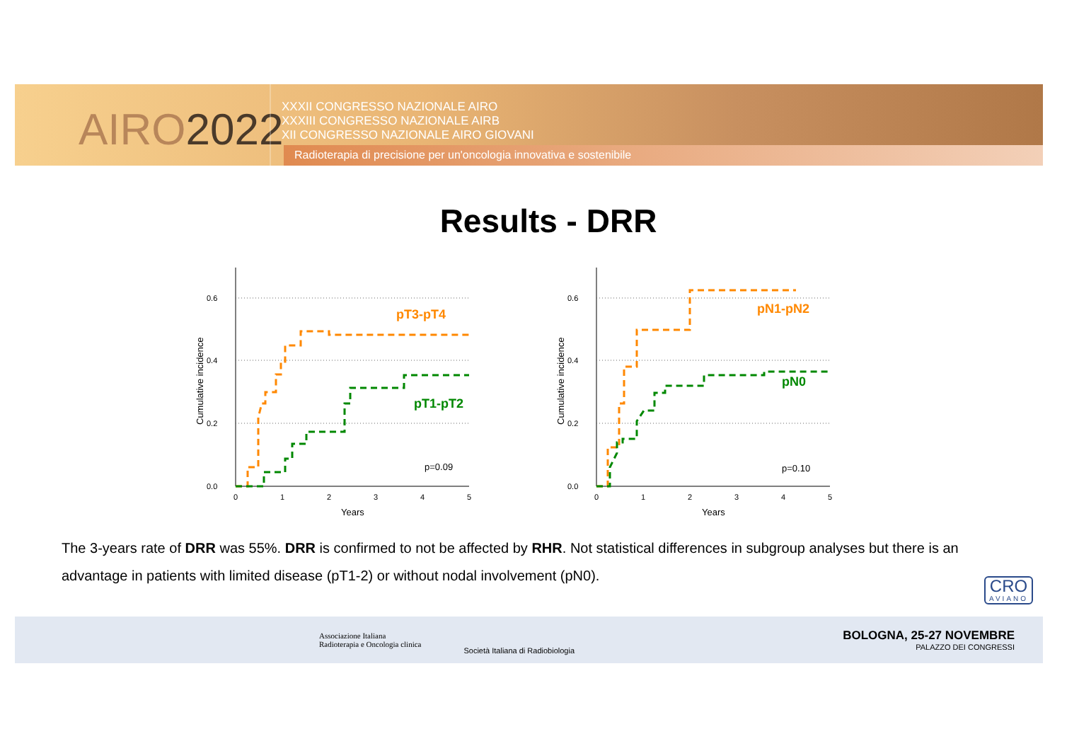AIRO2022
XXXII CONGRESSO NAZIONALE AIRO
XXXIII CONGRESSO NAZIONALE AIRB
XII CONGRESSO NAZIONALE AIRO GIOVANI
Radioterapia di precisione per un'oncologia innovativa e sostenibile
Results - DRR
0.0
0.2
0.4
0.6
0
1
2
3
4
5
Years
Cumulative incidence
pT3-pT4
pT1-pT2
p=0.09
0.0
0.2
0.4
0.6
0
1
2
3
4
5
Years
Cumulative incidence
pN1-pN2
pN0
p=0.10
The 3-years rate of DRR was 55%. DRR is confirmed to not be affected by RHR. Not statistical differences in subgroup analyses but there is an advantage in patients with limited disease (pT1-2) or without nodal involvement (pN0).
CRO
AVIANO
Associazione Italiana
Radioterapia e Oncologia clinica
Società Italiana di Radiobiologia
BOLOGNA, 25-27 NOVEMBRE
PALAZZO DEI CONGRESSI